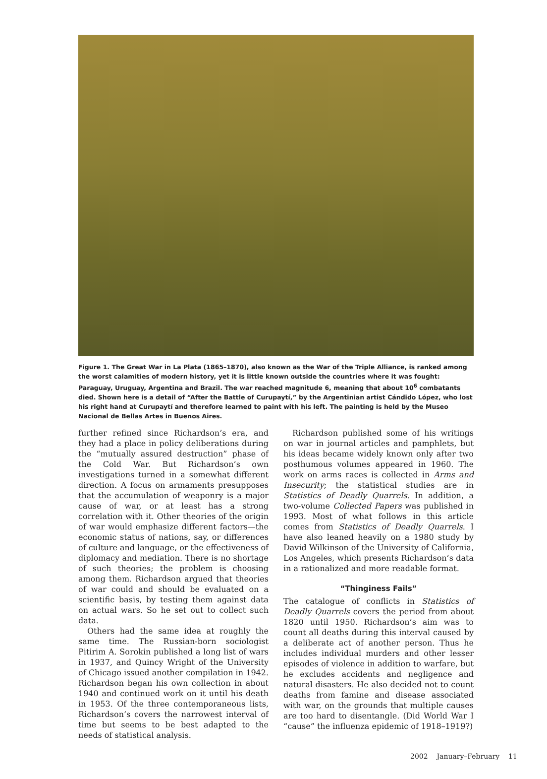Figure 1. The Great War in La Plata (1865–1870), also known as the War of the Triple Alliance, is ranked among the worst calamities of modern history, yet it is little known outside the countries where it was fought: Paraguay, Uruguay, Argentina and Brazil. The war reached magnitude 6, meaning that about 10<sup>6</sup> combatants died. Shown here is a detail of “After the Battle of Curupaytí,” by the Argentinian artist Cándido López, who lost his right hand at Curupaytí and therefore learned to paint with his left. The painting is held by the Museo Nacional de Bellas Artes in Buenos Aires.
further refined since Richardson’s era, and they had a place in policy deliberations during the “mutually assured destruction” phase of the Cold War. But Richardson’s own investigations turned in a somewhat different direction. A focus on armaments presupposes that the accumulation of weaponry is a major cause of war, or at least has a strong correlation with it. Other theories of the origin of war would emphasize different factors—the economic status of nations, say, or differences of culture and language, or the effectiveness of diplomacy and mediation. There is no shortage of such theories; the problem is choosing among them. Richardson argued that theories of war could and should be evaluated on a scientific basis, by testing them against data on actual wars. So he set out to collect such data.
Others had the same idea at roughly the same time. The Russian-born sociologist Pitirim A. Sorokin published a long list of wars in 1937, and Quincy Wright of the University of Chicago issued another compilation in 1942. Richardson began his own collection in about 1940 and continued work on it until his death in 1953. Of the three contemporaneous lists, Richardson’s covers the narrowest interval of time but seems to be best adapted to the needs of statistical analysis.
Richardson published some of his writings on war in journal articles and pamphlets, but his ideas became widely known only after two posthumous volumes appeared in 1960. The work on arms races is collected in Arms and Insecurity; the statistical studies are in Statistics of Deadly Quarrels. In addition, a two-volume Collected Papers was published in 1993. Most of what follows in this article comes from Statistics of Deadly Quarrels. I have also leaned heavily on a 1980 study by David Wilkinson of the University of California, Los Angeles, which presents Richardson’s data in a rationalized and more readable format.
“Thinginess Fails”
The catalogue of conflicts in Statistics of Deadly Quarrels covers the period from about 1820 until 1950. Richardson’s aim was to count all deaths during this interval caused by a deliberate act of another person. Thus he includes individual murders and other lesser episodes of violence in addition to warfare, but he excludes accidents and negligence and natural disasters. He also decided not to count deaths from famine and disease associated with war, on the grounds that multiple causes are too hard to disentangle. (Did World War I “cause” the influenza epidemic of 1918–1919?)
2002 January–February 11